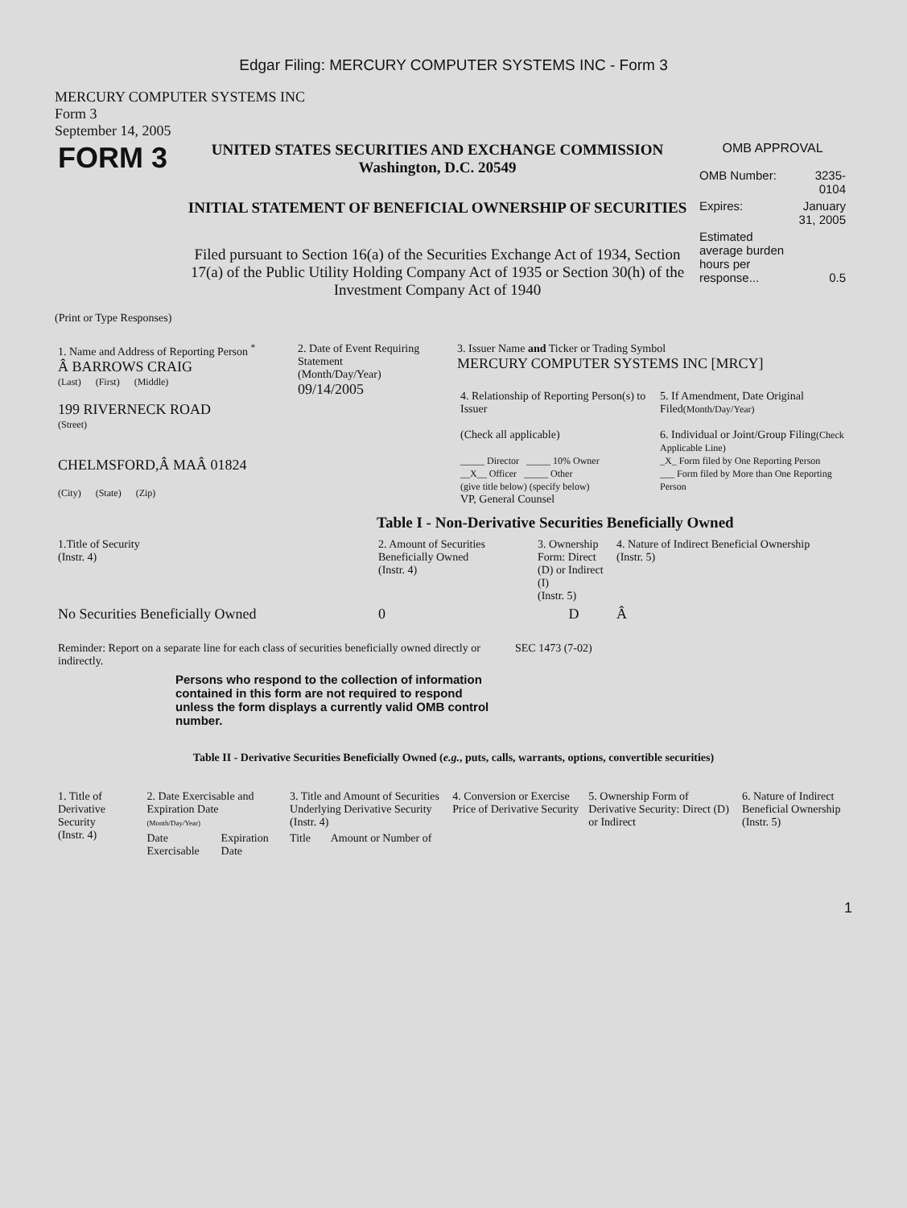Edgar Filing: MERCURY COMPUTER SYSTEMS INC - Form 3
MERCURY COMPUTER SYSTEMS INC
Form 3
September 14, 2005
| FORM 3 | UNITED STATES SECURITIES AND EXCHANGE COMMISSION Washington, D.C. 20549 INITIAL STATEMENT OF BENEFICIAL OWNERSHIP OF SECURITIES Filed pursuant to Section 16(a) of the Securities Exchange Act of 1934, Section 17(a) of the Public Utility Holding Company Act of 1935 or Section 30(h) of the Investment Company Act of 1940 | OMB APPROVAL / OMB Number: / 3235-0104 / / Expires: / January 31, 2005 / / Estimated average burden hours per response... / 0.5 / |
(Print or Type Responses)
| 1. Name and Address of Reporting Person <sup>*</sup> Â BARROWS CRAIG (Last) (First) (Middle) 199 RIVERNECK ROAD (Street) CHELMSFORD,Â MAÂ 01824 (City) (State) (Zip) | 2. Date of Event Requiring Statement (Month/Day/Year) 09/14/2005 | 3. Issuer Name and Ticker or Trading Symbol MERCURY COMPUTER SYSTEMS INC [MRCY] / 4. Relationship of Reporting Person(s) to Issuer (Check all applicable) _____ Director _____ 10% Owner __X__ Officer _____ Other (give title below) (specify below) VP, General Counsel / 5. If Amendment, Date Original Filed (Month/Day/Year) 6. Individual or Joint/Group Filing (Check Applicable Line) _X_ Form filed by One Reporting Person ___ Form filed by More than One Reporting Person / |
Table I - Non-Derivative Securities Beneficially Owned
| 1.Title of Security (Instr. 4) | 2. Amount of Securities Beneficially Owned (Instr. 4) | 3. Ownership Form: Direct (D) or Indirect (I) (Instr. 5) | 4. Nature of Indirect Beneficial Ownership (Instr. 5) |
| --- | --- | --- | --- |
| No Securities Beneficially Owned | 0 | D | Â |
| Reminder: Report on a separate line for each class of securities beneficially owned directly or indirectly. | SEC 1473 (7-02) |
Persons who respond to the collection of information contained in this form are not required to respond unless the form displays a currently valid OMB control number.
Table II - Derivative Securities Beneficially Owned (e.g., puts, calls, warrants, options, convertible securities)
| 1. Title of Derivative Security (Instr. 4) | 2. Date Exercisable and Expiration Date (Month/Day/Year) | | 3. Title and Amount of Securities Underlying Derivative Security (Instr. 4) | | 4. Conversion or Exercise Price of Derivative Security | 5. Ownership Form of Derivative Security: Direct (D) or Indirect | 6. Nature of Indirect Beneficial Ownership (Instr. 5) |
| --- | --- | --- | --- | --- | --- | --- | --- |
| | Date Exercisable | Expiration Date | Title | Amount or Number of | | | |
1